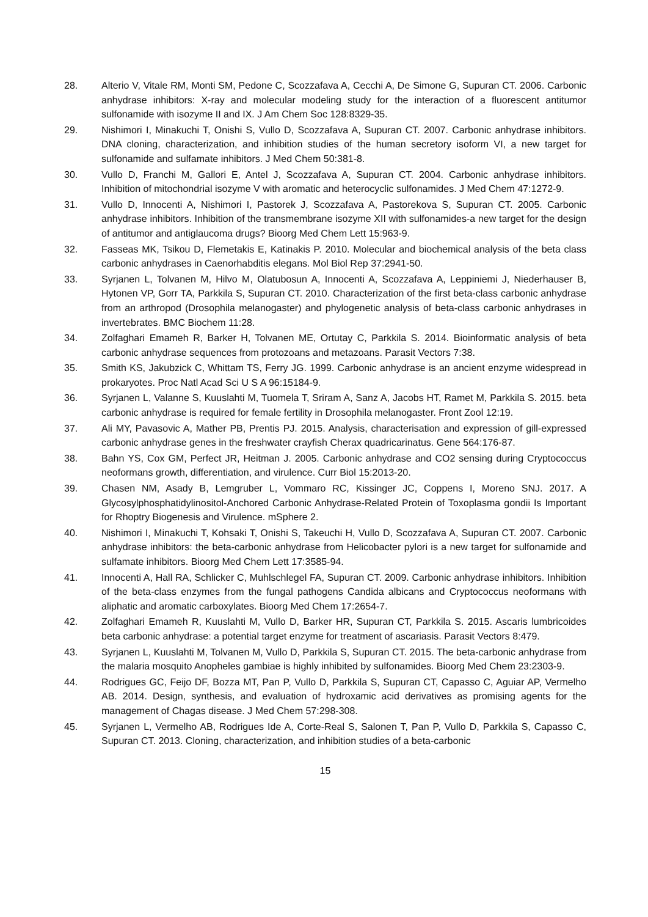28. Alterio V, Vitale RM, Monti SM, Pedone C, Scozzafava A, Cecchi A, De Simone G, Supuran CT. 2006. Carbonic anhydrase inhibitors: X-ray and molecular modeling study for the interaction of a fluorescent antitumor sulfonamide with isozyme II and IX. J Am Chem Soc 128:8329-35.
29. Nishimori I, Minakuchi T, Onishi S, Vullo D, Scozzafava A, Supuran CT. 2007. Carbonic anhydrase inhibitors. DNA cloning, characterization, and inhibition studies of the human secretory isoform VI, a new target for sulfonamide and sulfamate inhibitors. J Med Chem 50:381-8.
30. Vullo D, Franchi M, Gallori E, Antel J, Scozzafava A, Supuran CT. 2004. Carbonic anhydrase inhibitors. Inhibition of mitochondrial isozyme V with aromatic and heterocyclic sulfonamides. J Med Chem 47:1272-9.
31. Vullo D, Innocenti A, Nishimori I, Pastorek J, Scozzafava A, Pastorekova S, Supuran CT. 2005. Carbonic anhydrase inhibitors. Inhibition of the transmembrane isozyme XII with sulfonamides-a new target for the design of antitumor and antiglaucoma drugs? Bioorg Med Chem Lett 15:963-9.
32. Fasseas MK, Tsikou D, Flemetakis E, Katinakis P. 2010. Molecular and biochemical analysis of the beta class carbonic anhydrases in Caenorhabditis elegans. Mol Biol Rep 37:2941-50.
33. Syrjanen L, Tolvanen M, Hilvo M, Olatubosun A, Innocenti A, Scozzafava A, Leppiniemi J, Niederhauser B, Hytonen VP, Gorr TA, Parkkila S, Supuran CT. 2010. Characterization of the first beta-class carbonic anhydrase from an arthropod (Drosophila melanogaster) and phylogenetic analysis of beta-class carbonic anhydrases in invertebrates. BMC Biochem 11:28.
34. Zolfaghari Emameh R, Barker H, Tolvanen ME, Ortutay C, Parkkila S. 2014. Bioinformatic analysis of beta carbonic anhydrase sequences from protozoans and metazoans. Parasit Vectors 7:38.
35. Smith KS, Jakubzick C, Whittam TS, Ferry JG. 1999. Carbonic anhydrase is an ancient enzyme widespread in prokaryotes. Proc Natl Acad Sci U S A 96:15184-9.
36. Syrjanen L, Valanne S, Kuuslahti M, Tuomela T, Sriram A, Sanz A, Jacobs HT, Ramet M, Parkkila S. 2015. beta carbonic anhydrase is required for female fertility in Drosophila melanogaster. Front Zool 12:19.
37. Ali MY, Pavasovic A, Mather PB, Prentis PJ. 2015. Analysis, characterisation and expression of gill-expressed carbonic anhydrase genes in the freshwater crayfish Cherax quadricarinatus. Gene 564:176-87.
38. Bahn YS, Cox GM, Perfect JR, Heitman J. 2005. Carbonic anhydrase and CO2 sensing during Cryptococcus neoformans growth, differentiation, and virulence. Curr Biol 15:2013-20.
39. Chasen NM, Asady B, Lemgruber L, Vommaro RC, Kissinger JC, Coppens I, Moreno SNJ. 2017. A Glycosylphosphatidylinositol-Anchored Carbonic Anhydrase-Related Protein of Toxoplasma gondii Is Important for Rhoptry Biogenesis and Virulence. mSphere 2.
40. Nishimori I, Minakuchi T, Kohsaki T, Onishi S, Takeuchi H, Vullo D, Scozzafava A, Supuran CT. 2007. Carbonic anhydrase inhibitors: the beta-carbonic anhydrase from Helicobacter pylori is a new target for sulfonamide and sulfamate inhibitors. Bioorg Med Chem Lett 17:3585-94.
41. Innocenti A, Hall RA, Schlicker C, Muhlschlegel FA, Supuran CT. 2009. Carbonic anhydrase inhibitors. Inhibition of the beta-class enzymes from the fungal pathogens Candida albicans and Cryptococcus neoformans with aliphatic and aromatic carboxylates. Bioorg Med Chem 17:2654-7.
42. Zolfaghari Emameh R, Kuuslahti M, Vullo D, Barker HR, Supuran CT, Parkkila S. 2015. Ascaris lumbricoides beta carbonic anhydrase: a potential target enzyme for treatment of ascariasis. Parasit Vectors 8:479.
43. Syrjanen L, Kuuslahti M, Tolvanen M, Vullo D, Parkkila S, Supuran CT. 2015. The beta-carbonic anhydrase from the malaria mosquito Anopheles gambiae is highly inhibited by sulfonamides. Bioorg Med Chem 23:2303-9.
44. Rodrigues GC, Feijo DF, Bozza MT, Pan P, Vullo D, Parkkila S, Supuran CT, Capasso C, Aguiar AP, Vermelho AB. 2014. Design, synthesis, and evaluation of hydroxamic acid derivatives as promising agents for the management of Chagas disease. J Med Chem 57:298-308.
45. Syrjanen L, Vermelho AB, Rodrigues Ide A, Corte-Real S, Salonen T, Pan P, Vullo D, Parkkila S, Capasso C, Supuran CT. 2013. Cloning, characterization, and inhibition studies of a beta-carbonic
15